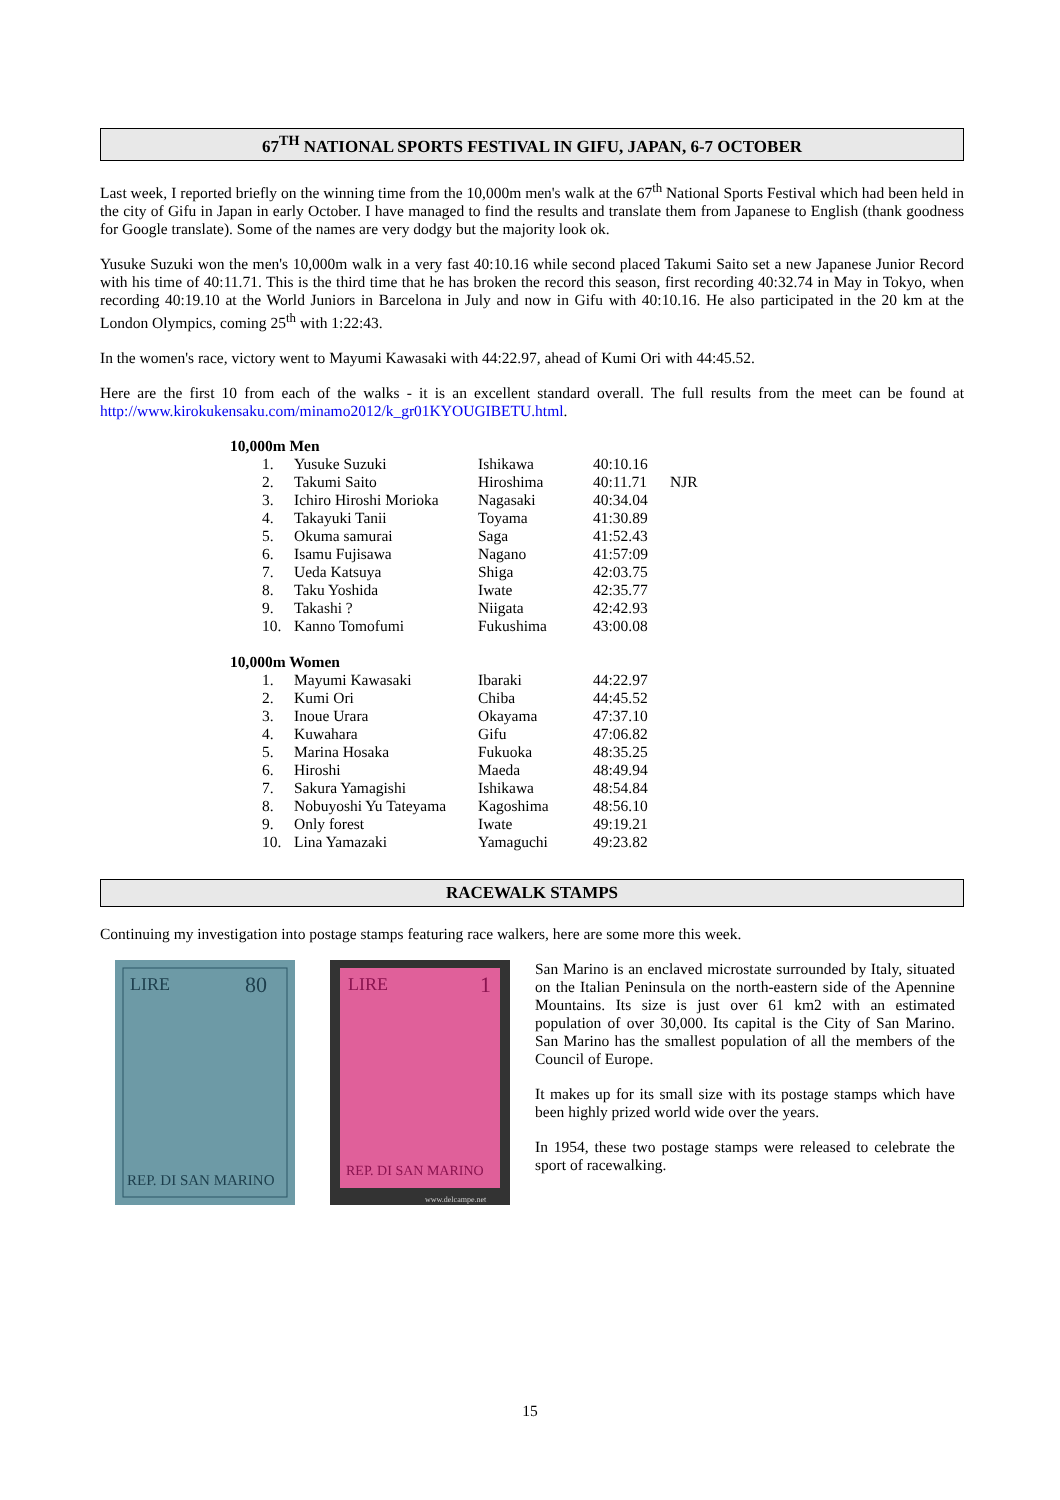67<sup>TH</sup> NATIONAL SPORTS FESTIVAL IN GIFU, JAPAN, 6-7 OCTOBER
Last week, I reported briefly on the winning time from the 10,000m men's walk at the 67<sup>th</sup> National Sports Festival which had been held in the city of Gifu in Japan in early October. I have managed to find the results and translate them from Japanese to English (thank goodness for Google translate). Some of the names are very dodgy but the majority look ok.
Yusuke Suzuki won the men's 10,000m walk in a very fast 40:10.16 while second placed Takumi Saito set a new Japanese Junior Record with his time of 40:11.71. This is the third time that he has broken the record this season, first recording 40:32.74 in May in Tokyo, when recording 40:19.10 at the World Juniors in Barcelona in July and now in Gifu with 40:10.16. He also participated in the 20 km at the London Olympics, coming 25<sup>th</sup> with 1:22:43.
In the women's race, victory went to Mayumi Kawasaki with 44:22.97, ahead of Kumi Ori with 44:45.52.
Here are the first 10 from each of the walks - it is an excellent standard overall. The full results from the meet can be found at http://www.kirokukensaku.com/minamo2012/k_gr01KYOUGIBETU.html.
| 10,000m Men | | | | |
| 1. | Yusuke Suzuki | Ishikawa | 40:10.16 | |
| 2. | Takumi Saito | Hiroshima | 40:11.71 | NJR |
| 3. | Ichiro Hiroshi Morioka | Nagasaki | 40:34.04 | |
| 4. | Takayuki Tanii | Toyama | 41:30.89 | |
| 5. | Okuma samurai | Saga | 41:52.43 | |
| 6. | Isamu Fujisawa | Nagano | 41:57:09 | |
| 7. | Ueda Katsuya | Shiga | 42:03.75 | |
| 8. | Taku Yoshida | Iwate | 42:35.77 | |
| 9. | Takashi ? | Niigata | 42:42.93 | |
| 10. | Kanno Tomofumi | Fukushima | 43:00.08 | |
| 10,000m Women | | | | |
| 1. | Mayumi Kawasaki | Ibaraki | 44:22.97 | |
| 2. | Kumi Ori | Chiba | 44:45.52 | |
| 3. | Inoue Urara | Okayama | 47:37.10 | |
| 4. | Kuwahara | Gifu | 47:06.82 | |
| 5. | Marina Hosaka | Fukuoka | 48:35.25 | |
| 6. | Hiroshi | Maeda | 48:49.94 | |
| 7. | Sakura Yamagishi | Ishikawa | 48:54.84 | |
| 8. | Nobuyoshi Yu Tateyama | Kagoshima | 48:56.10 | |
| 9. | Only forest | Iwate | 49:19.21 | |
| 10. | Lina Yamazaki | Yamaguchi | 49:23.82 | |
RACEWALK STAMPS
Continuing my investigation into postage stamps featuring race walkers, here are some more this week.
LIRE
80
REP. DI SAN MARINO
LIRE
1
REP. DI SAN MARINO
www.delcampe.net
San Marino is an enclaved microstate surrounded by Italy, situated on the Italian Peninsula on the north-eastern side of the Apennine Mountains. Its size is just over 61 km2 with an estimated population of over 30,000. Its capital is the City of San Marino. San Marino has the smallest population of all the members of the Council of Europe.
It makes up for its small size with its postage stamps which have been highly prized world wide over the years.
In 1954, these two postage stamps were released to celebrate the sport of racewalking.
15